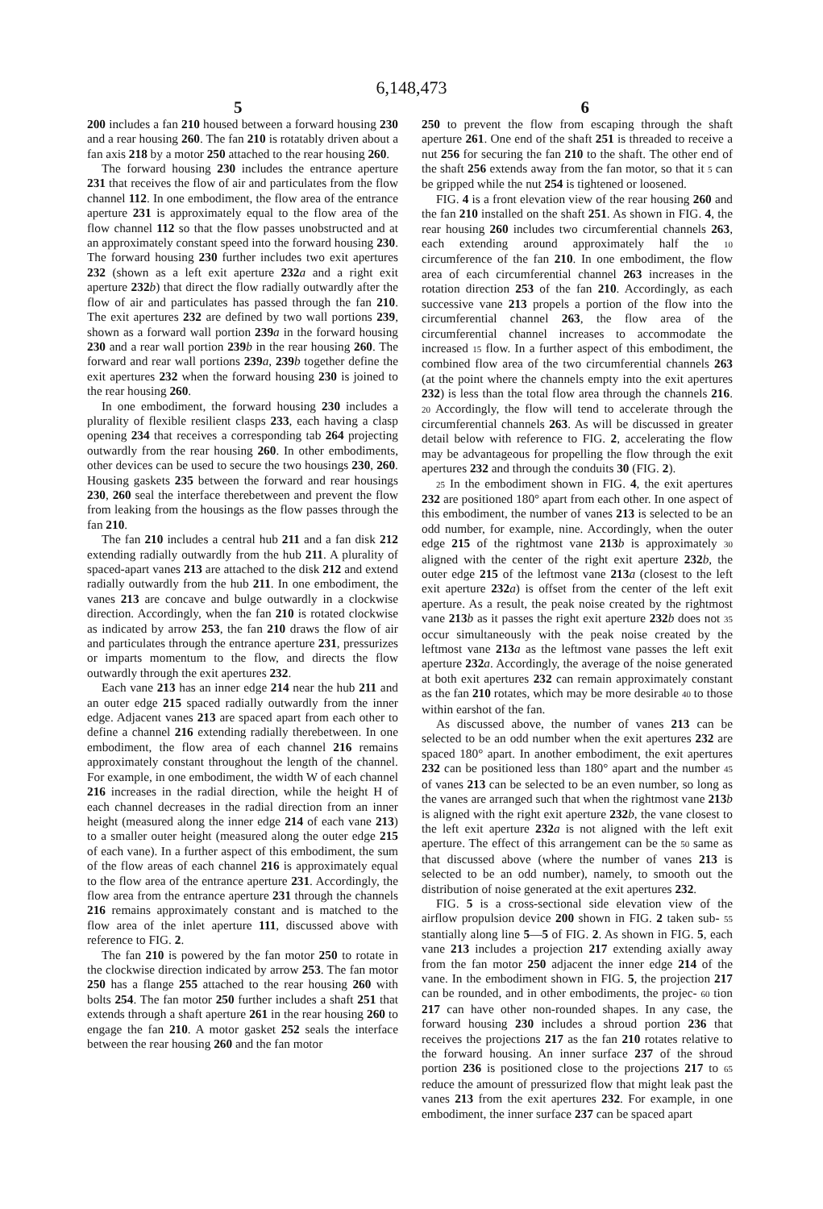6,148,473
5 6
200 includes a fan 210 housed between a forward housing 230 and a rear housing 260. The fan 210 is rotatably driven about a fan axis 218 by a motor 250 attached to the rear housing 260.
The forward housing 230 includes the entrance aperture 231 that receives the flow of air and particulates from the flow channel 112. In one embodiment, the flow area of the entrance aperture 231 is approximately equal to the flow area of the flow channel 112 so that the flow passes unobstructed and at an approximately constant speed into the forward housing 230. The forward housing 230 further includes two exit apertures 232 (shown as a left exit aperture 232 a and a right exit aperture 232 b) that direct the flow radially outwardly after the flow of air and particulates has passed through the fan 210. The exit apertures 232 are defined by two wall portions 239, shown as a forward wall portion 239 a in the forward housing 230 and a rear wall portion 239 b in the rear housing 260. The forward and rear wall portions 239 a, 239 b together define the exit apertures 232 when the forward housing 230 is joined to the rear housing 260.
In one embodiment, the forward housing 230 includes a plurality of flexible resilient clasps 233, each having a clasp opening 234 that receives a corresponding tab 264 projecting outwardly from the rear housing 260. In other embodiments, other devices can be used to secure the two housings 230, 260. Housing gaskets 235 between the forward and rear housings 230, 260 seal the interface therebetween and prevent the flow from leaking from the housings as the flow passes through the fan 210.
The fan 210 includes a central hub 211 and a fan disk 212 extending radially outwardly from the hub 211. A plurality of spaced-apart vanes 213 are attached to the disk 212 and extend radially outwardly from the hub 211. In one embodiment, the vanes 213 are concave and bulge outwardly in a clockwise direction. Accordingly, when the fan 210 is rotated clockwise as indicated by arrow 253, the fan 210 draws the flow of air and particulates through the entrance aperture 231, pressurizes or imparts momentum to the flow, and directs the flow outwardly through the exit apertures 232.
Each vane 213 has an inner edge 214 near the hub 211 and an outer edge 215 spaced radially outwardly from the inner edge. Adjacent vanes 213 are spaced apart from each other to define a channel 216 extending radially therebetween. In one embodiment, the flow area of each channel 216 remains approximately constant throughout the length of the channel. For example, in one embodiment, the width W of each channel 216 increases in the radial direction, while the height H of each channel decreases in the radial direction from an inner height (measured along the inner edge 214 of each vane 213) to a smaller outer height (measured along the outer edge 215 of each vane). In a further aspect of this embodiment, the sum of the flow areas of each channel 216 is approximately equal to the flow area of the entrance aperture 231. Accordingly, the flow area from the entrance aperture 231 through the channels 216 remains approximately constant and is matched to the flow area of the inlet aperture 111, discussed above with reference to FIG. 2.
The fan 210 is powered by the fan motor 250 to rotate in the clockwise direction indicated by arrow 253. The fan motor 250 has a flange 255 attached to the rear housing 260 with bolts 254. The fan motor 250 further includes a shaft 251 that extends through a shaft aperture 261 in the rear housing 260 to engage the fan 210. A motor gasket 252 seals the interface between the rear housing 260 and the fan motor
250 to prevent the flow from escaping through the shaft aperture 261. One end of the shaft 251 is threaded to receive a nut 256 for securing the fan 210 to the shaft. The other end of the shaft 256 extends away from the fan motor, so that it 5 can be gripped while the nut 254 is tightened or loosened.
FIG. 4 is a front elevation view of the rear housing 260 and the fan 210 installed on the shaft 251. As shown in FIG. 4, the rear housing 260 includes two circumferential channels 263, each extending around approximately half the 10 circumference of the fan 210. In one embodiment, the flow area of each circumferential channel 263 increases in the rotation direction 253 of the fan 210. Accordingly, as each successive vane 213 propels a portion of the flow into the circumferential channel 263, the flow area of the circumferential channel increases to accommodate the increased 15 flow. In a further aspect of this embodiment, the combined flow area of the two circumferential channels 263 (at the point where the channels empty into the exit apertures 232) is less than the total flow area through the channels 216. 20 Accordingly, the flow will tend to accelerate through the circumferential channels 263. As will be discussed in greater detail below with reference to FIG. 2, accelerating the flow may be advantageous for propelling the flow through the exit apertures 232 and through the conduits 30 (FIG. 2).
25 In the embodiment shown in FIG. 4, the exit apertures 232 are positioned 180° apart from each other. In one aspect of this embodiment, the number of vanes 213 is selected to be an odd number, for example, nine. Accordingly, when the outer edge 215 of the rightmost vane 213 b is approximately 30 aligned with the center of the right exit aperture 232 b, the outer edge 215 of the leftmost vane 213 a (closest to the left exit aperture 232 a) is offset from the center of the left exit aperture. As a result, the peak noise created by the rightmost vane 213 b as it passes the right exit aperture 232 b does not 35 occur simultaneously with the peak noise created by the leftmost vane 213 a as the leftmost vane passes the left exit aperture 232 a. Accordingly, the average of the noise generated at both exit apertures 232 can remain approximately constant as the fan 210 rotates, which may be more desirable 40 to those within earshot of the fan.
As discussed above, the number of vanes 213 can be selected to be an odd number when the exit apertures 232 are spaced 180° apart. In another embodiment, the exit apertures 232 can be positioned less than 180° apart and the number 45 of vanes 213 can be selected to be an even number, so long as the vanes are arranged such that when the rightmost vane 213 b is aligned with the right exit aperture 232 b, the vane closest to the left exit aperture 232 a is not aligned with the left exit aperture. The effect of this arrangement can be the 50 same as that discussed above (where the number of vanes 213 is selected to be an odd number), namely, to smooth out the distribution of noise generated at the exit apertures 232.
FIG. 5 is a cross-sectional side elevation view of the airflow propulsion device 200 shown in FIG. 2 taken sub- 55 stantially along line 5—5 of FIG. 2. As shown in FIG. 5, each vane 213 includes a projection 217 extending axially away from the fan motor 250 adjacent the inner edge 214 of the vane. In the embodiment shown in FIG. 5, the projection 217 can be rounded, and in other embodiments, the projec- 60 tion 217 can have other non-rounded shapes. In any case, the forward housing 230 includes a shroud portion 236 that receives the projections 217 as the fan 210 rotates relative to the forward housing. An inner surface 237 of the shroud portion 236 is positioned close to the projections 217 to 65 reduce the amount of pressurized flow that might leak past the vanes 213 from the exit apertures 232. For example, in one embodiment, the inner surface 237 can be spaced apart